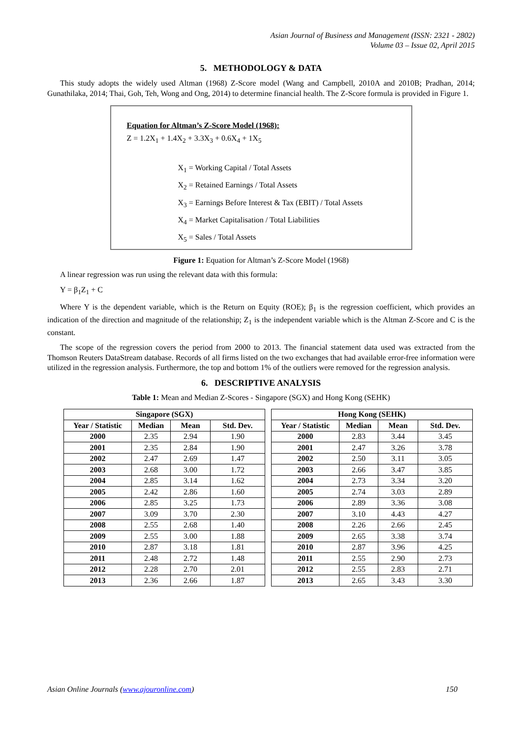Asian Journal of Business and Management (ISSN: 2321 - 2802)
Volume 03 – Issue 02, April 2015
5. METHODOLOGY & DATA
This study adopts the widely used Altman (1968) Z-Score model (Wang and Campbell, 2010A and 2010B; Pradhan, 2014; Gunathilaka, 2014; Thai, Goh, Teh, Wong and Ong, 2014) to determine financial health. The Z-Score formula is provided in Figure 1.
Equation for Altman’s Z-Score Model (1968):
Z = 1.2X<sub>1</sub> + 1.4X<sub>2</sub> + 3.3X<sub>3</sub> + 0.6X<sub>4</sub> + 1X<sub>5</sub>
X<sub>1</sub> = Working Capital / Total Assets
X<sub>2</sub> = Retained Earnings / Total Assets
X<sub>3</sub> = Earnings Before Interest & Tax (EBIT) / Total Assets
X<sub>4</sub> = Market Capitalisation / Total Liabilities
X<sub>5</sub> = Sales / Total Assets
Figure 1: Equation for Altman’s Z-Score Model (1968)
A linear regression was run using the relevant data with this formula:
Y = β<sub>1</sub>Z<sub>1</sub> + C
Where Y is the dependent variable, which is the Return on Equity (ROE); β<sub>1</sub> is the regression coefficient, which provides an indication of the direction and magnitude of the relationship; Z<sub>1</sub> is the independent variable which is the Altman Z-Score and C is the constant.
The scope of the regression covers the period from 2000 to 2013. The financial statement data used was extracted from the Thomson Reuters DataStream database. Records of all firms listed on the two exchanges that had available error-free information were utilized in the regression analysis. Furthermore, the top and bottom 1% of the outliers were removed for the regression analysis.
6. DESCRIPTIVE ANALYSIS
Table 1: Mean and Median Z-Scores - Singapore (SGX) and Hong Kong (SEHK)
| Singapore (SGX) | | | |
| --- | --- | --- | --- |
| Year / Statistic | Median | Mean | Std. Dev. |
| 2000 | 2.35 | 2.94 | 1.90 |
| 2001 | 2.35 | 2.84 | 1.90 |
| 2002 | 2.47 | 2.69 | 1.47 |
| 2003 | 2.68 | 3.00 | 1.72 |
| 2004 | 2.85 | 3.14 | 1.62 |
| 2005 | 2.42 | 2.86 | 1.60 |
| 2006 | 2.85 | 3.25 | 1.73 |
| 2007 | 3.09 | 3.70 | 2.30 |
| 2008 | 2.55 | 2.68 | 1.40 |
| 2009 | 2.55 | 3.00 | 1.88 |
| 2010 | 2.87 | 3.18 | 1.81 |
| 2011 | 2.48 | 2.72 | 1.48 |
| 2012 | 2.28 | 2.70 | 2.01 |
| 2013 | 2.36 | 2.66 | 1.87 |
| Hong Kong (SEHK) | | | |
| --- | --- | --- | --- |
| Year / Statistic | Median | Mean | Std. Dev. |
| 2000 | 2.83 | 3.44 | 3.45 |
| 2001 | 2.47 | 3.26 | 3.78 |
| 2002 | 2.50 | 3.11 | 3.05 |
| 2003 | 2.66 | 3.47 | 3.85 |
| 2004 | 2.73 | 3.34 | 3.20 |
| 2005 | 2.74 | 3.03 | 2.89 |
| 2006 | 2.89 | 3.36 | 3.08 |
| 2007 | 3.10 | 4.43 | 4.27 |
| 2008 | 2.26 | 2.66 | 2.45 |
| 2009 | 2.65 | 3.38 | 3.74 |
| 2010 | 2.87 | 3.96 | 4.25 |
| 2011 | 2.55 | 2.90 | 2.73 |
| 2012 | 2.55 | 2.83 | 2.71 |
| 2013 | 2.65 | 3.43 | 3.30 |
Asian Online Journals (www.ajouronline.com) 150